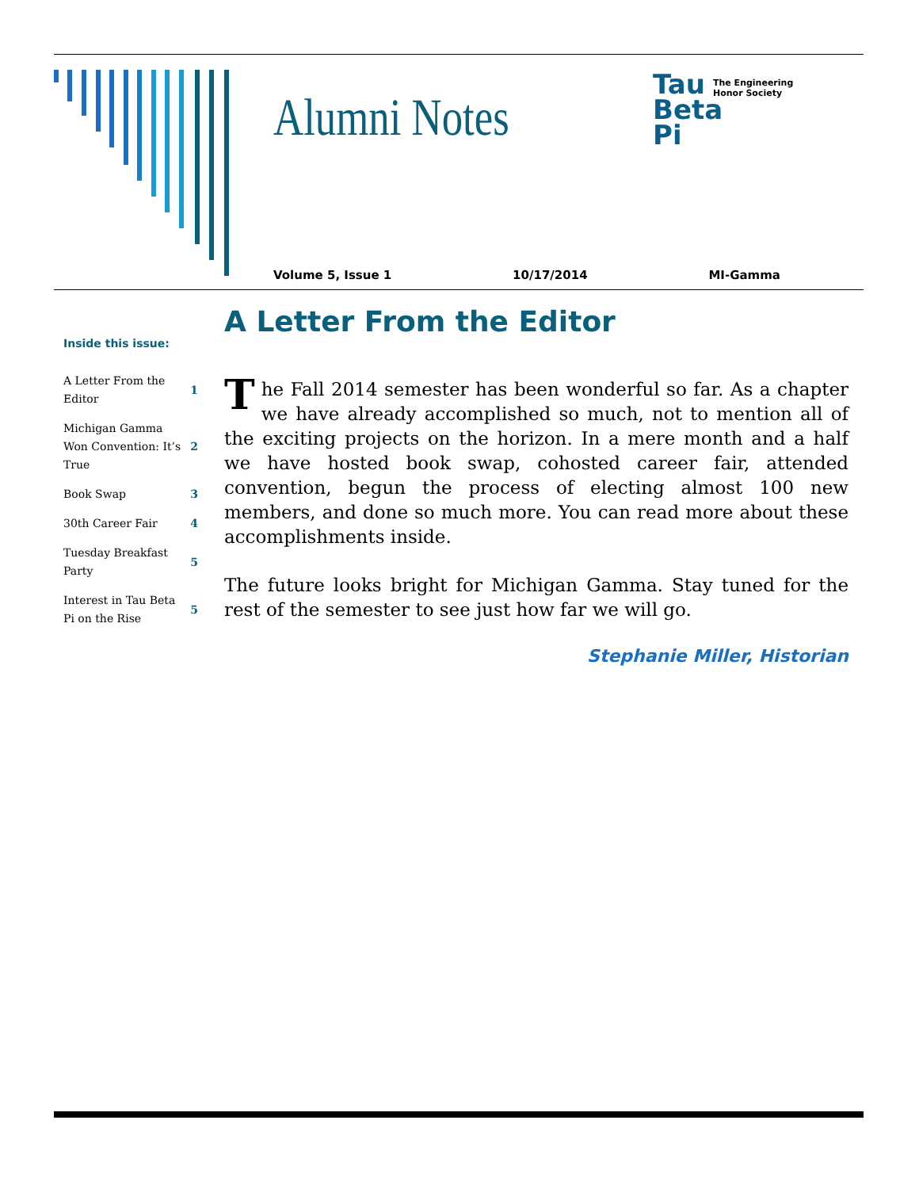Alumni Notes
Tau
Beta
Pi
The Engineering Honor Society
Volume 5, Issue 1 10/17/2014 MI-Gamma
Inside this issue:
| A Letter From the Editor | 1 |
| Michigan Gamma Won Convention: It’s True | 2 |
| Book Swap | 3 |
| 30th Career Fair | 4 |
| Tuesday Breakfast Party | 5 |
| Interest in Tau Beta Pi on the Rise | 5 |
A Letter From the Editor
The Fall 2014 semester has been wonderful so far. As a chapter we have already accomplished so much, not to mention all of the exciting projects on the horizon. In a mere month and a half we have hosted book swap, cohosted career fair, attended convention, begun the process of electing almost 100 new members, and done so much more. You can read more about these accomplishments inside.
The future looks bright for Michigan Gamma. Stay tuned for the rest of the semester to see just how far we will go.
Stephanie Miller, Historian